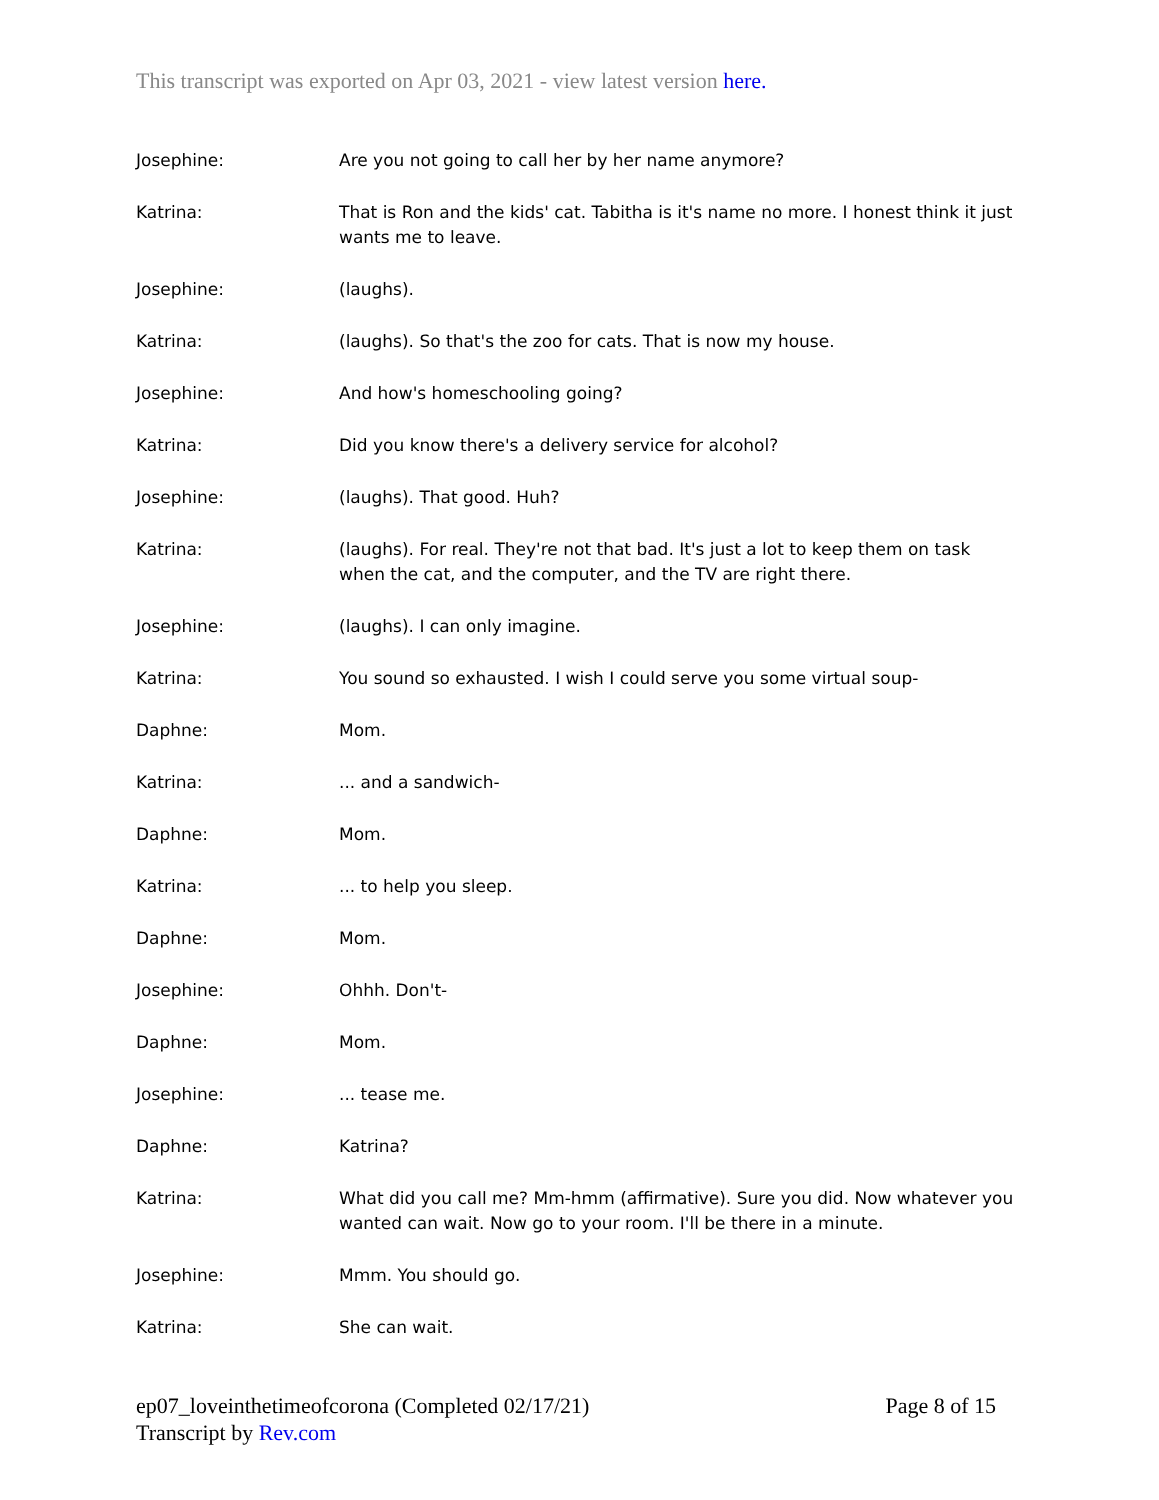This transcript was exported on Apr 03, 2021 - view latest version here.
Josephine: Are you not going to call her by her name anymore?
Katrina: That is Ron and the kids' cat. Tabitha is it's name no more. I honest think it just wants me to leave.
Josephine: (laughs).
Katrina: (laughs). So that's the zoo for cats. That is now my house.
Josephine: And how's homeschooling going?
Katrina: Did you know there's a delivery service for alcohol?
Josephine: (laughs). That good. Huh?
Katrina: (laughs). For real. They're not that bad. It's just a lot to keep them on task when the cat, and the computer, and the TV are right there.
Josephine: (laughs). I can only imagine.
Katrina: You sound so exhausted. I wish I could serve you some virtual soup-
Daphne: Mom.
Katrina: ... and a sandwich-
Daphne: Mom.
Katrina: ... to help you sleep.
Daphne: Mom.
Josephine: Ohhh. Don't-
Daphne: Mom.
Josephine: ... tease me.
Daphne: Katrina?
Katrina: What did you call me? Mm-hmm (affirmative). Sure you did. Now whatever you wanted can wait. Now go to your room. I'll be there in a minute.
Josephine: Mmm. You should go.
Katrina: She can wait.
Page 8 of 15 ep07_loveinthetimeofcorona (Completed 02/17/21)
Transcript by Rev.com